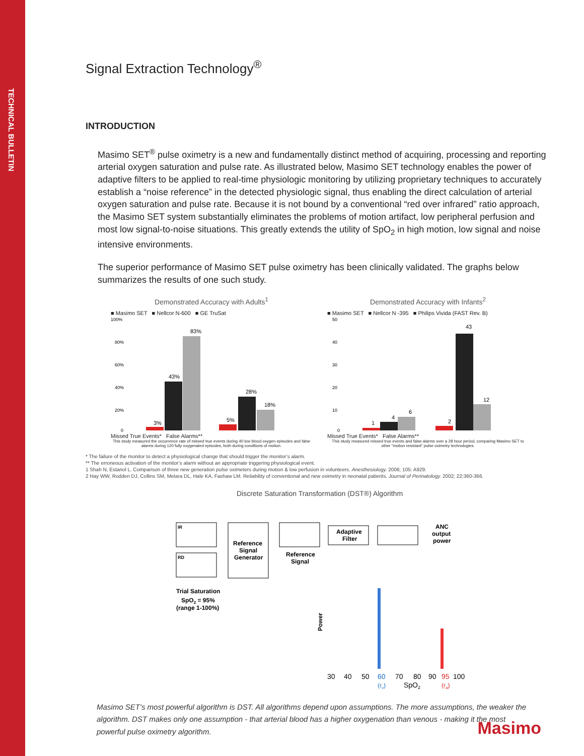TECHNICAL BULLETIN
Signal Extraction Technology<sup>®</sup>
INTRODUCTION
Masimo SET<sup>®</sup> pulse oximetry is a new and fundamentally distinct method of acquiring, processing and reporting arterial oxygen saturation and pulse rate. As illustrated below, Masimo SET technology enables the power of adaptive filters to be applied to real-time physiologic monitoring by utilizing proprietary techniques to accurately establish a “noise reference” in the detected physiologic signal, thus enabling the direct calculation of arterial oxygen saturation and pulse rate. Because it is not bound by a conventional “red over infrared” ratio approach, the Masimo SET system substantially eliminates the problems of motion artifact, low peripheral perfusion and most low signal-to-noise situations. This greatly extends the utility of SpO<sub>2</sub> in high motion, low signal and noise intensive environments.
The superior performance of Masimo SET pulse oximetry has been clinically validated. The graphs below summarizes the results of one such study.
Demonstrated Accuracy with Adults<sup>1</sup>
■ Masimo SET ■ Nellcor N-600 ■ GE TruSat
100%
80%
60%
40%
20%
0
3%
43%
83%
5%
28%
18%
Missed True Events* False Alarms**
This study measured the occurrence rate of missed true events during 40 low blood oxygen episodes and false alarms during 120 fully oxygenated episodes, both during conditions of motion.
Demonstrated Accuracy with Infants<sup>2</sup>
■ Masimo SET ■ Nellcor N -395 ■ Philips Vivida (FAST Rev. B)
50
40
30
20
10
0
1
4
6
2
43
12
Missed True Events* False Alarms**
This study measured missed true events and false alarms over a 28 hour period, comparing Masimo SET to other “motion resistant” pulse oximetry technologies.
* The failure of the monitor to detect a physiological change that should trigger the monitor’s alarm.
** The erroneous activation of the monitor’s alarm without an appropriate triggering physiological event.
1 Shah N, Estanol L. Comparison of three new generation pulse oximeters during motion & low perfusion in volunteers. Anesthesiology. 2006; 105: A929.
2 Hay WW, Rodden DJ, Collins SM, Melara DL, Hale KA, Fashaw LM. Reliability of conventional and new oximetry in neonatal patients. Journal of Perinatology. 2002; 22:360-366.
Discrete Saturation Transformation (DST®) Algorithm
IR
RD
Reference
Signal
Generator
Reference
Signal
Adaptive
Filter
ANC
output
power
Trial Saturation
SpO2 = 95%
(range 1-100%)
Power
30
40
50
60
70
80
90
95
100
(rv)
SpO2
(ra)
Masimo SET’s most powerful algorithm is DST. All algorithms depend upon assumptions. The more assumptions, the weaker the algorithm. DST makes only one assumption - that arterial blood has a higher oxygenation than venous - making it the most powerful pulse oximetry algorithm.
Masimo